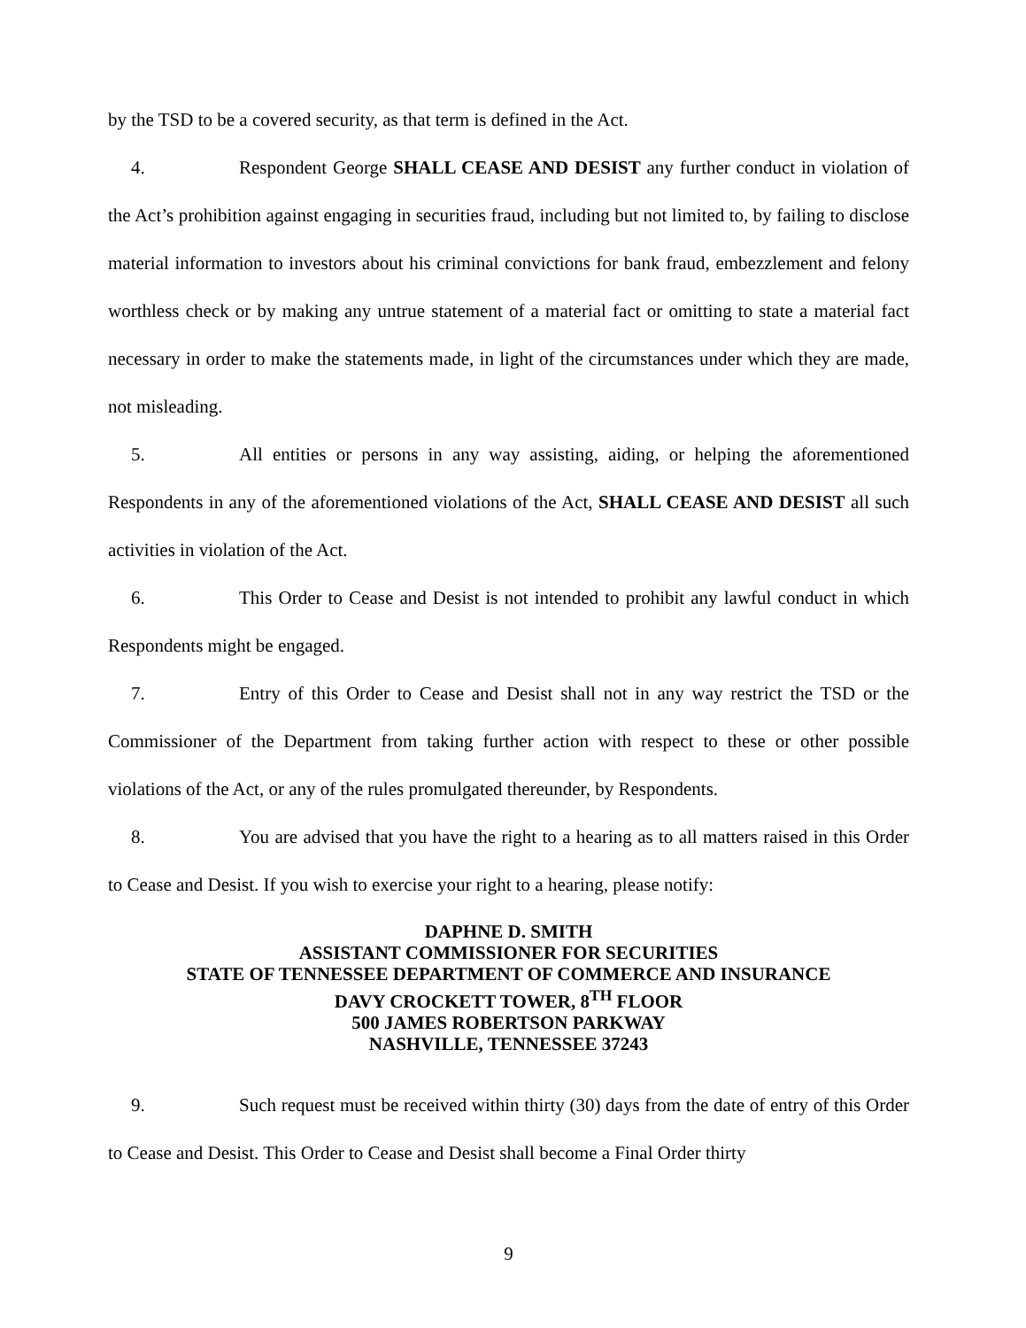by the TSD to be a covered security, as that term is defined in the Act.
4. Respondent George SHALL CEASE AND DESIST any further conduct in violation of the Act’s prohibition against engaging in securities fraud, including but not limited to, by failing to disclose material information to investors about his criminal convictions for bank fraud, embezzlement and felony worthless check or by making any untrue statement of a material fact or omitting to state a material fact necessary in order to make the statements made, in light of the circumstances under which they are made, not misleading.
5. All entities or persons in any way assisting, aiding, or helping the aforementioned Respondents in any of the aforementioned violations of the Act, SHALL CEASE AND DESIST all such activities in violation of the Act.
6. This Order to Cease and Desist is not intended to prohibit any lawful conduct in which Respondents might be engaged.
7. Entry of this Order to Cease and Desist shall not in any way restrict the TSD or the Commissioner of the Department from taking further action with respect to these or other possible violations of the Act, or any of the rules promulgated thereunder, by Respondents.
8. You are advised that you have the right to a hearing as to all matters raised in this Order to Cease and Desist. If you wish to exercise your right to a hearing, please notify:
DAPHNE D. SMITH
ASSISTANT COMMISSIONER FOR SECURITIES
STATE OF TENNESSEE DEPARTMENT OF COMMERCE AND INSURANCE
DAVY CROCKETT TOWER, 8<sup>TH</sup> FLOOR
500 JAMES ROBERTSON PARKWAY
NASHVILLE, TENNESSEE 37243
9. Such request must be received within thirty (30) days from the date of entry of this Order to Cease and Desist. This Order to Cease and Desist shall become a Final Order thirty
9